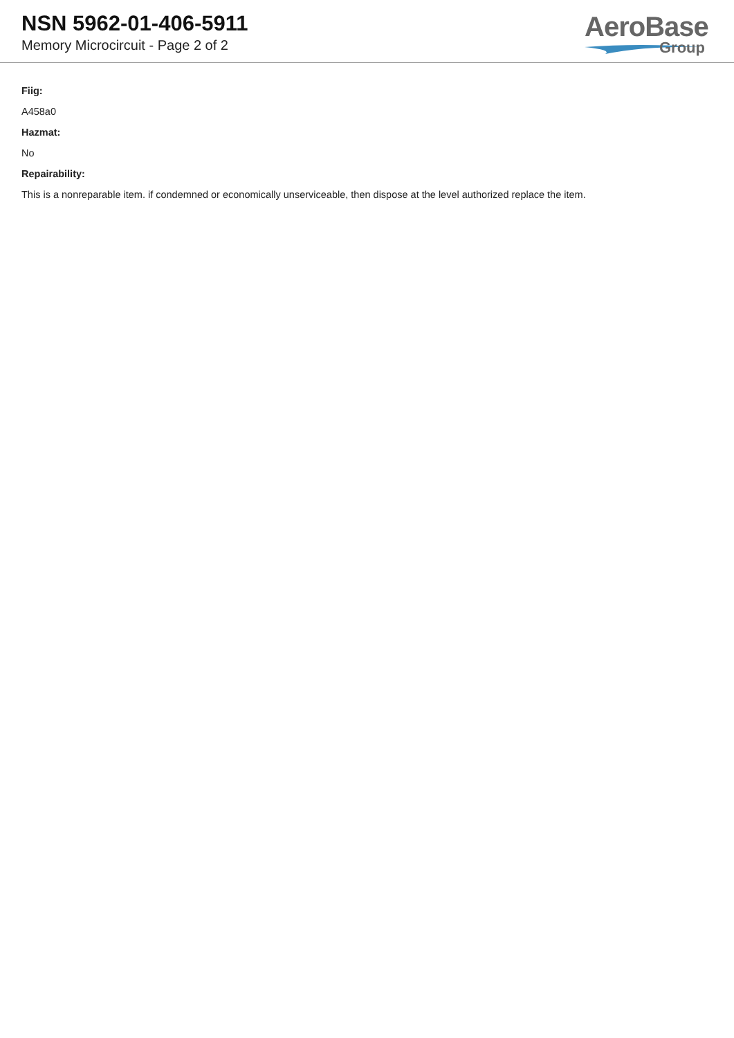NSN 5962-01-406-5911
Memory Microcircuit - Page 2 of 2
AeroBase
Group
Fiig:
A458a0
Hazmat:
No
Repairability:
This is a nonreparable item. if condemned or economically unserviceable, then dispose at the level authorized replace the item.